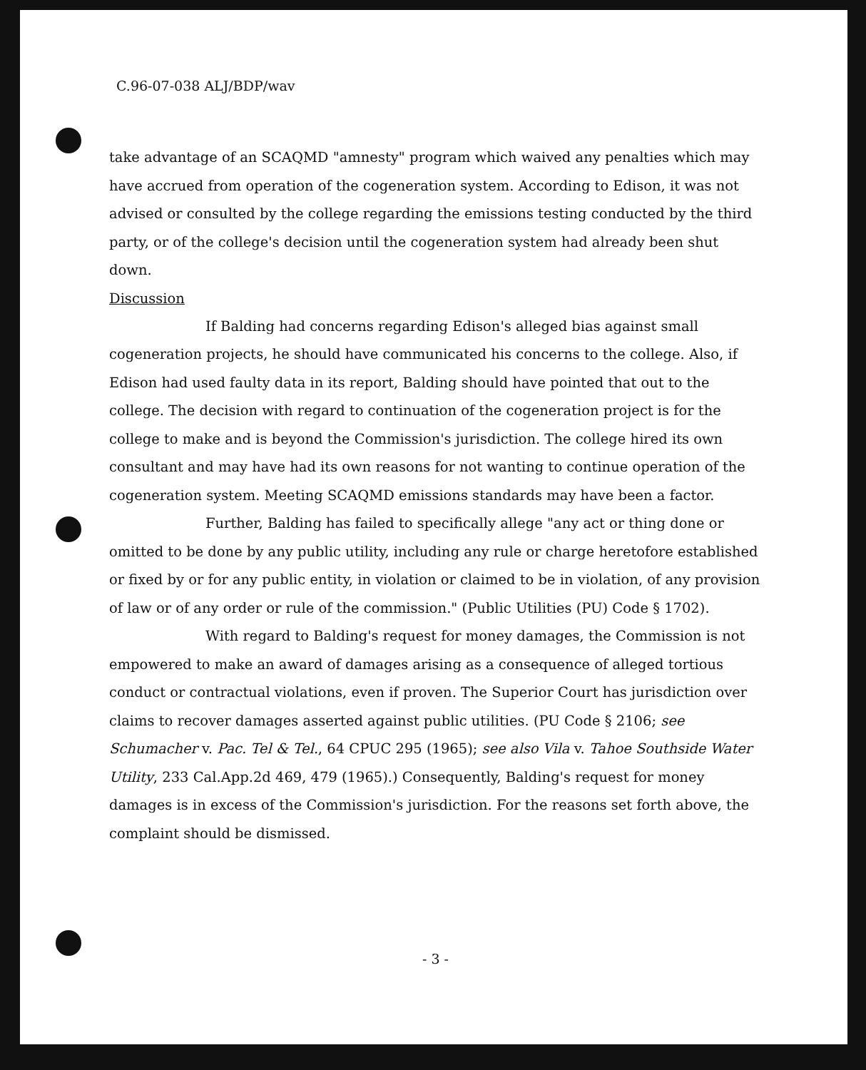C.96-07-038 ALJ/BDP/wav
take advantage of an SCAQMD "amnesty" program which waived any penalties which may have accrued from operation of the cogeneration system. According to Edison, it was not advised or consulted by the college regarding the emissions testing conducted by the third party, or of the college's decision until the cogeneration system had already been shut down.
Discussion
If Balding had concerns regarding Edison's alleged bias against small cogeneration projects, he should have communicated his concerns to the college. Also, if Edison had used faulty data in its report, Balding should have pointed that out to the college. The decision with regard to continuation of the cogeneration project is for the college to make and is beyond the Commission's jurisdiction. The college hired its own consultant and may have had its own reasons for not wanting to continue operation of the cogeneration system. Meeting SCAQMD emissions standards may have been a factor.
Further, Balding has failed to specifically allege "any act or thing done or omitted to be done by any public utility, including any rule or charge heretofore established or fixed by or for any public entity, in violation or claimed to be in violation, of any provision of law or of any order or rule of the commission." (Public Utilities (PU) Code § 1702).
With regard to Balding's request for money damages, the Commission is not empowered to make an award of damages arising as a consequence of alleged tortious conduct or contractual violations, even if proven. The Superior Court has jurisdiction over claims to recover damages asserted against public utilities. (PU Code § 2106; see Schumacher v. Pac. Tel & Tel., 64 CPUC 295 (1965); see also Vila v. Tahoe Southside Water Utility, 233 Cal.App.2d 469, 479 (1965).) Consequently, Balding's request for money damages is in excess of the Commission's jurisdiction. For the reasons set forth above, the complaint should be dismissed.
- 3 -